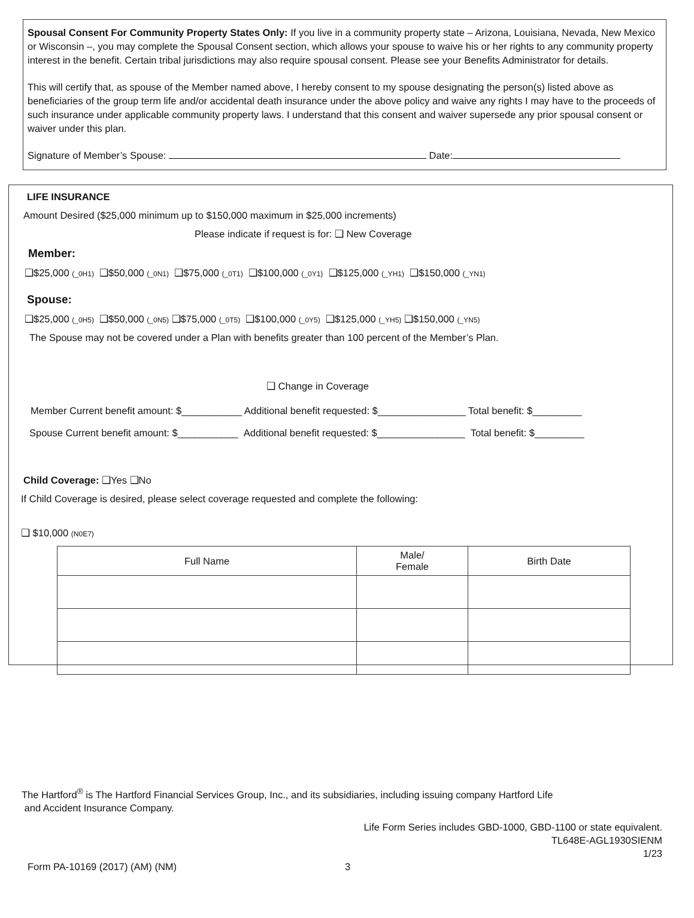Spousal Consent For Community Property States Only: If you live in a community property state – Arizona, Louisiana, Nevada, New Mexico or Wisconsin –, you may complete the Spousal Consent section, which allows your spouse to waive his or her rights to any community property interest in the benefit. Certain tribal jurisdictions may also require spousal consent. Please see your Benefits Administrator for details.
This will certify that, as spouse of the Member named above, I hereby consent to my spouse designating the person(s) listed above as beneficiaries of the group term life and/or accidental death insurance under the above policy and waive any rights I may have to the proceeds of such insurance under applicable community property laws. I understand that this consent and waiver supersede any prior spousal consent or waiver under this plan.
Signature of Member’s Spouse: Date:
LIFE INSURANCE
Amount Desired ($25,000 minimum up to $150,000 maximum in $25,000 increments)
Please indicate if request is for: ❑ New Coverage
Member:
❑$25,000 (_0H1) ❑$50,000 (_0N1) ❑$75,000 (_0T1) ❑$100,000 (_0Y1) ❑$125,000 (_YH1) ❑$150,000 (_YN1)
Spouse:
❑$25,000 (_0H5) ❑$50,000 (_0N5) ❑$75,000 (_0T5) ❑$100,000 (_0Y5) ❑$125,000 (_YH5) ❑$150,000 (_YN5)
The Spouse may not be covered under a Plan with benefits greater than 100 percent of the Member’s Plan.
❑ Change in Coverage
Member Current benefit amount: $___________ Additional benefit requested: $________________ Total benefit: $_________
Spouse Current benefit amount: $___________ Additional benefit requested: $________________ Total benefit: $_________
Child Coverage: ❑Yes ❑No
If Child Coverage is desired, please select coverage requested and complete the following:
❑ $10,000 (N0E7)
| Full Name | Male/ Female | Birth Date |
| --- | --- | --- |
The Hartford<sup>®</sup> is The Hartford Financial Services Group, Inc., and its subsidiaries, including issuing company Hartford Life
and Accident Insurance Company.
Life Form Series includes GBD-1000, GBD-1100 or state equivalent.
TL648E-AGL1930SIENM
1/23
Form PA-10169 (2017) (AM) (NM) 3